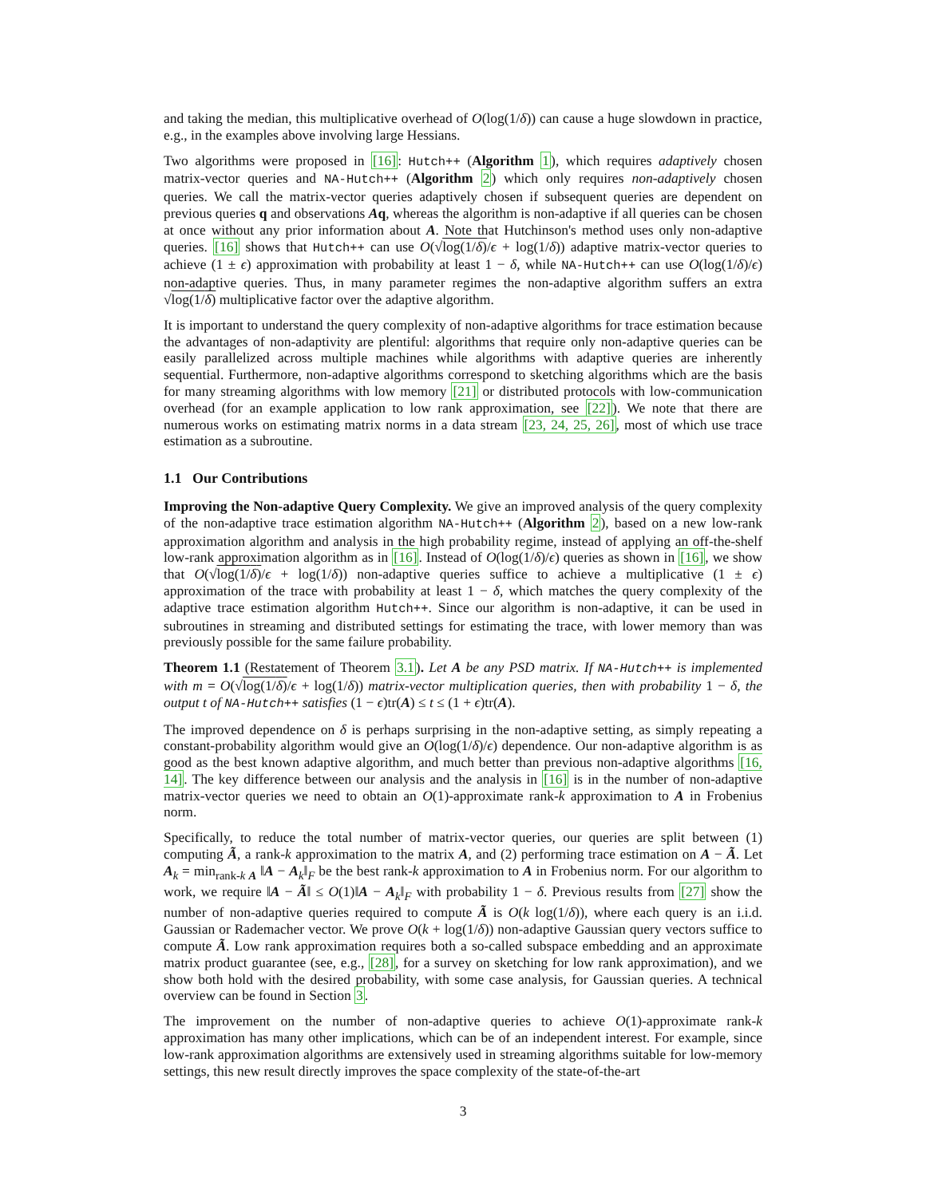and taking the median, this multiplicative overhead of O(log(1/δ)) can cause a huge slowdown in practice, e.g., in the examples above involving large Hessians.
Two algorithms were proposed in [16]: Hutch++ (Algorithm 1), which requires adaptively chosen matrix-vector queries and NA-Hutch++ (Algorithm 2) which only requires non-adaptively chosen queries. We call the matrix-vector queries adaptively chosen if subsequent queries are dependent on previous queries q and observations Aq, whereas the algorithm is non-adaptive if all queries can be chosen at once without any prior information about A. Note that Hutchinson's method uses only non-adaptive queries. [16] shows that Hutch++ can use O(√log(1/δ)/ϵ + log(1/δ)) adaptive matrix-vector queries to achieve (1 ± ϵ) approximation with probability at least 1 − δ, while NA-Hutch++ can use O(log(1/δ)/ϵ) non-adaptive queries. Thus, in many parameter regimes the non-adaptive algorithm suffers an extra √log(1/δ) multiplicative factor over the adaptive algorithm.
It is important to understand the query complexity of non-adaptive algorithms for trace estimation because the advantages of non-adaptivity are plentiful: algorithms that require only non-adaptive queries can be easily parallelized across multiple machines while algorithms with adaptive queries are inherently sequential. Furthermore, non-adaptive algorithms correspond to sketching algorithms which are the basis for many streaming algorithms with low memory [21] or distributed protocols with low-communication overhead (for an example application to low rank approximation, see [22]). We note that there are numerous works on estimating matrix norms in a data stream [23, 24, 25, 26], most of which use trace estimation as a subroutine.
1.1 Our Contributions
Improving the Non-adaptive Query Complexity. We give an improved analysis of the query complexity of the non-adaptive trace estimation algorithm NA-Hutch++ (Algorithm 2), based on a new low-rank approximation algorithm and analysis in the high probability regime, instead of applying an off-the-shelf low-rank approximation algorithm as in [16]. Instead of O(log(1/δ)/ϵ) queries as shown in [16], we show that O(√log(1/δ)/ϵ + log(1/δ)) non-adaptive queries suffice to achieve a multiplicative (1 ± ϵ) approximation of the trace with probability at least 1 − δ, which matches the query complexity of the adaptive trace estimation algorithm Hutch++. Since our algorithm is non-adaptive, it can be used in subroutines in streaming and distributed settings for estimating the trace, with lower memory than was previously possible for the same failure probability.
Theorem 1.1 (Restatement of Theorem 3.1). Let A be any PSD matrix. If NA-Hutch++ is implemented with m = O(√log(1/δ)/ϵ + log(1/δ)) matrix-vector multiplication queries, then with probability 1 − δ, the output t of NA-Hutch++ satisfies (1 − ϵ)tr(A) ≤ t ≤ (1 + ϵ)tr(A).
The improved dependence on δ is perhaps surprising in the non-adaptive setting, as simply repeating a constant-probability algorithm would give an O(log(1/δ)/ϵ) dependence. Our non-adaptive algorithm is as good as the best known adaptive algorithm, and much better than previous non-adaptive algorithms [16, 14]. The key difference between our analysis and the analysis in [16] is in the number of non-adaptive matrix-vector queries we need to obtain an O(1)-approximate rank-k approximation to A in Frobenius norm.
Specifically, to reduce the total number of matrix-vector queries, our queries are split between (1) computing Ã, a rank-k approximation to the matrix A, and (2) performing trace estimation on A − Ã. Let A<sub>k</sub> = min<sub>rank-k A</sub> ‖A − A<sub>k</sub>‖<sub>F</sub> be the best rank-k approximation to A in Frobenius norm. For our algorithm to work, we require ‖A − Ã‖ ≤ O(1)‖A − A<sub>k</sub>‖<sub>F</sub> with probability 1 − δ. Previous results from [27] show the number of non-adaptive queries required to compute Ã is O(k log(1/δ)), where each query is an i.i.d. Gaussian or Rademacher vector. We prove O(k + log(1/δ)) non-adaptive Gaussian query vectors suffice to compute Ã. Low rank approximation requires both a so-called subspace embedding and an approximate matrix product guarantee (see, e.g., [28], for a survey on sketching for low rank approximation), and we show both hold with the desired probability, with some case analysis, for Gaussian queries. A technical overview can be found in Section 3.
The improvement on the number of non-adaptive queries to achieve O(1)-approximate rank-k approximation has many other implications, which can be of an independent interest. For example, since low-rank approximation algorithms are extensively used in streaming algorithms suitable for low-memory settings, this new result directly improves the space complexity of the state-of-the-art
3